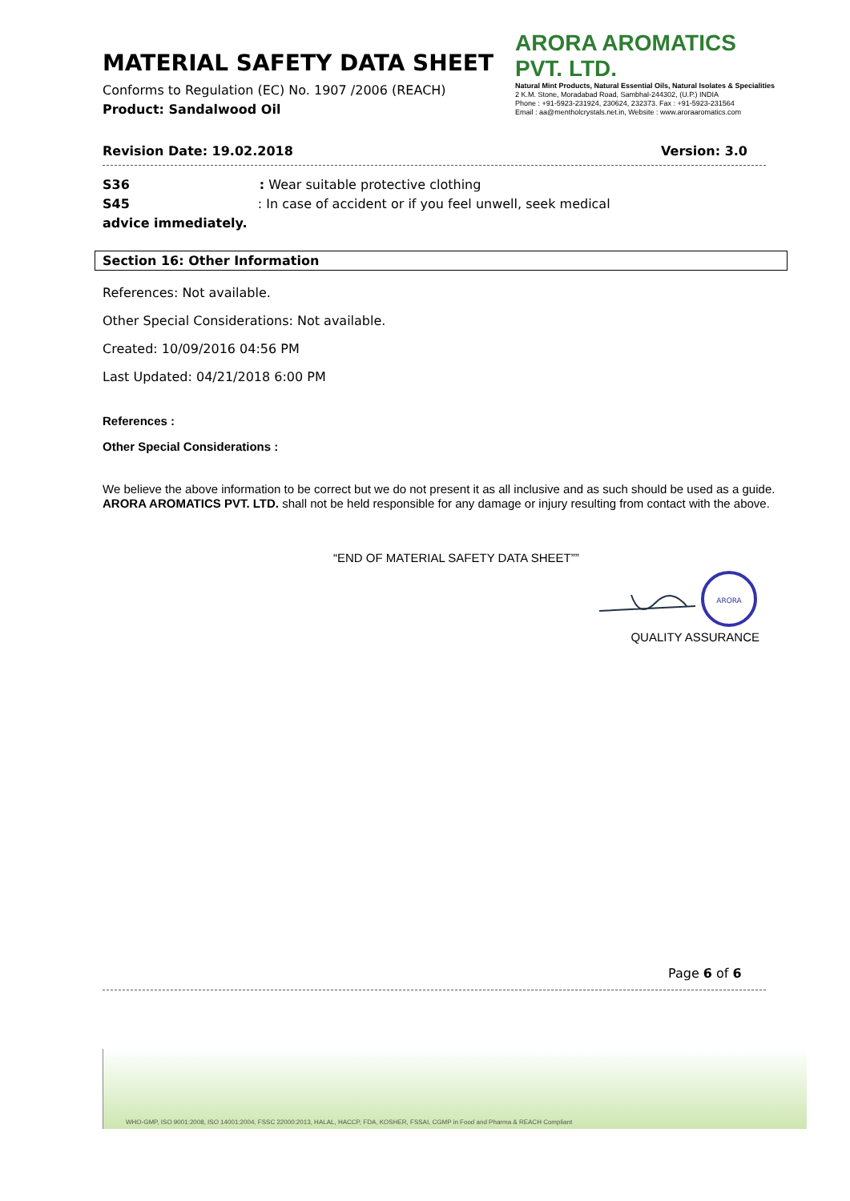MATERIAL SAFETY DATA SHEET
Conforms to Regulation (EC) No. 1907 /2006 (REACH)
Product: Sandalwood Oil
ARORA AROMATICS PVT. LTD.
Natural Mint Products, Natural Essential Oils, Natural Isolates & Specialities
2 K.M. Stone, Moradabad Road, Sambhal-244302, (U.P.) INDIA
Phone : +91-5923-231924, 230624, 232373. Fax : +91-5923-231564
Email : aa@mentholcrystals.net.in, Website : www.aroraaromatics.com
Revision Date: 19.02.2018 Version: 3.0
S36: Wear suitable protective clothing
S45: In case of accident or if you feel unwell, seek medical
advice immediately.
Section 16: Other Information
References: Not available.
Other Special Considerations: Not available.
Created: 10/09/2016 04:56 PM
Last Updated: 04/21/2018 6:00 PM
References :
Other Special Considerations :
We believe the above information to be correct but we do not present it as all inclusive and as such should be used as a guide. ARORA AROMATICS PVT. LTD. shall not be held responsible for any damage or injury resulting from contact with the above.
“END OF MATERIAL SAFETY DATA SHEET””
ARORA
QUALITY ASSURANCE
Page 6 of 6
WHO-GMP, ISO 9001:2008, ISO 14001:2004, FSSC 22000:2013, HALAL, HACCP, FDA, KOSHER, FSSAI, CGMP in Food and Pharma & REACH Compliant